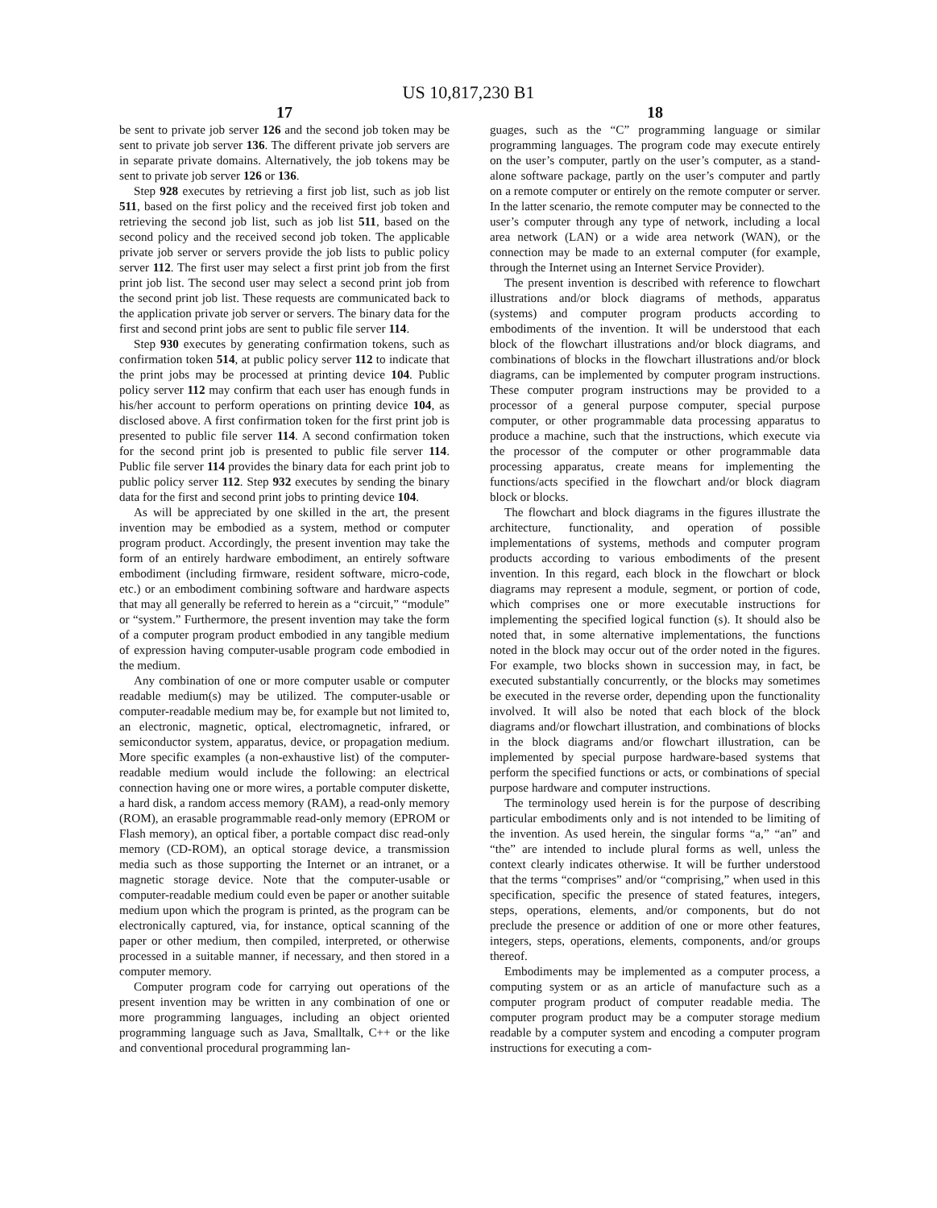US 10,817,230 B1
17
be sent to private job server 126 and the second job token may be sent to private job server 136. The different private job servers are in separate private domains. Alternatively, the job tokens may be sent to private job server 126 or 136.
Step 928 executes by retrieving a first job list, such as job list 511, based on the first policy and the received first job token and retrieving the second job list, such as job list 511, based on the second policy and the received second job token. The applicable private job server or servers provide the job lists to public policy server 112. The first user may select a first print job from the first print job list. The second user may select a second print job from the second print job list. These requests are communicated back to the application private job server or servers. The binary data for the first and second print jobs are sent to public file server 114.
Step 930 executes by generating confirmation tokens, such as confirmation token 514, at public policy server 112 to indicate that the print jobs may be processed at printing device 104. Public policy server 112 may confirm that each user has enough funds in his/her account to perform operations on printing device 104, as disclosed above. A first confirmation token for the first print job is presented to public file server 114. A second confirmation token for the second print job is presented to public file server 114. Public file server 114 provides the binary data for each print job to public policy server 112. Step 932 executes by sending the binary data for the first and second print jobs to printing device 104.
As will be appreciated by one skilled in the art, the present invention may be embodied as a system, method or computer program product. Accordingly, the present invention may take the form of an entirely hardware embodiment, an entirely software embodiment (including firmware, resident software, micro-code, etc.) or an embodiment combining software and hardware aspects that may all generally be referred to herein as a “circuit,” “module” or “system.” Furthermore, the present invention may take the form of a computer program product embodied in any tangible medium of expression having computer-usable program code embodied in the medium.
Any combination of one or more computer usable or computer readable medium(s) may be utilized. The computer-usable or computer-readable medium may be, for example but not limited to, an electronic, magnetic, optical, electromagnetic, infrared, or semiconductor system, apparatus, device, or propagation medium. More specific examples (a non-exhaustive list) of the computer-readable medium would include the following: an electrical connection having one or more wires, a portable computer diskette, a hard disk, a random access memory (RAM), a read-only memory (ROM), an erasable programmable read-only memory (EPROM or Flash memory), an optical fiber, a portable compact disc read-only memory (CD-ROM), an optical storage device, a transmission media such as those supporting the Internet or an intranet, or a magnetic storage device. Note that the computer-usable or computer-readable medium could even be paper or another suitable medium upon which the program is printed, as the program can be electronically captured, via, for instance, optical scanning of the paper or other medium, then compiled, interpreted, or otherwise processed in a suitable manner, if necessary, and then stored in a computer memory.
Computer program code for carrying out operations of the present invention may be written in any combination of one or more programming languages, including an object oriented programming language such as Java, Smalltalk, C++ or the like and conventional procedural programming lan-
18
guages, such as the “C” programming language or similar programming languages. The program code may execute entirely on the user’s computer, partly on the user’s computer, as a stand-alone software package, partly on the user’s computer and partly on a remote computer or entirely on the remote computer or server. In the latter scenario, the remote computer may be connected to the user’s computer through any type of network, including a local area network (LAN) or a wide area network (WAN), or the connection may be made to an external computer (for example, through the Internet using an Internet Service Provider).
The present invention is described with reference to flowchart illustrations and/or block diagrams of methods, apparatus (systems) and computer program products according to embodiments of the invention. It will be understood that each block of the flowchart illustrations and/or block diagrams, and combinations of blocks in the flowchart illustrations and/or block diagrams, can be implemented by computer program instructions. These computer program instructions may be provided to a processor of a general purpose computer, special purpose computer, or other programmable data processing apparatus to produce a machine, such that the instructions, which execute via the processor of the computer or other programmable data processing apparatus, create means for implementing the functions/acts specified in the flowchart and/or block diagram block or blocks.
The flowchart and block diagrams in the figures illustrate the architecture, functionality, and operation of possible implementations of systems, methods and computer program products according to various embodiments of the present invention. In this regard, each block in the flowchart or block diagrams may represent a module, segment, or portion of code, which comprises one or more executable instructions for implementing the specified logical function (s). It should also be noted that, in some alternative implementations, the functions noted in the block may occur out of the order noted in the figures. For example, two blocks shown in succession may, in fact, be executed substantially concurrently, or the blocks may sometimes be executed in the reverse order, depending upon the functionality involved. It will also be noted that each block of the block diagrams and/or flowchart illustration, and combinations of blocks in the block diagrams and/or flowchart illustration, can be implemented by special purpose hardware-based systems that perform the specified functions or acts, or combinations of special purpose hardware and computer instructions.
The terminology used herein is for the purpose of describing particular embodiments only and is not intended to be limiting of the invention. As used herein, the singular forms “a,” “an” and “the” are intended to include plural forms as well, unless the context clearly indicates otherwise. It will be further understood that the terms “comprises” and/or “comprising,” when used in this specification, specific the presence of stated features, integers, steps, operations, elements, and/or components, but do not preclude the presence or addition of one or more other features, integers, steps, operations, elements, components, and/or groups thereof.
Embodiments may be implemented as a computer process, a computing system or as an article of manufacture such as a computer program product of computer readable media. The computer program product may be a computer storage medium readable by a computer system and encoding a computer program instructions for executing a com-